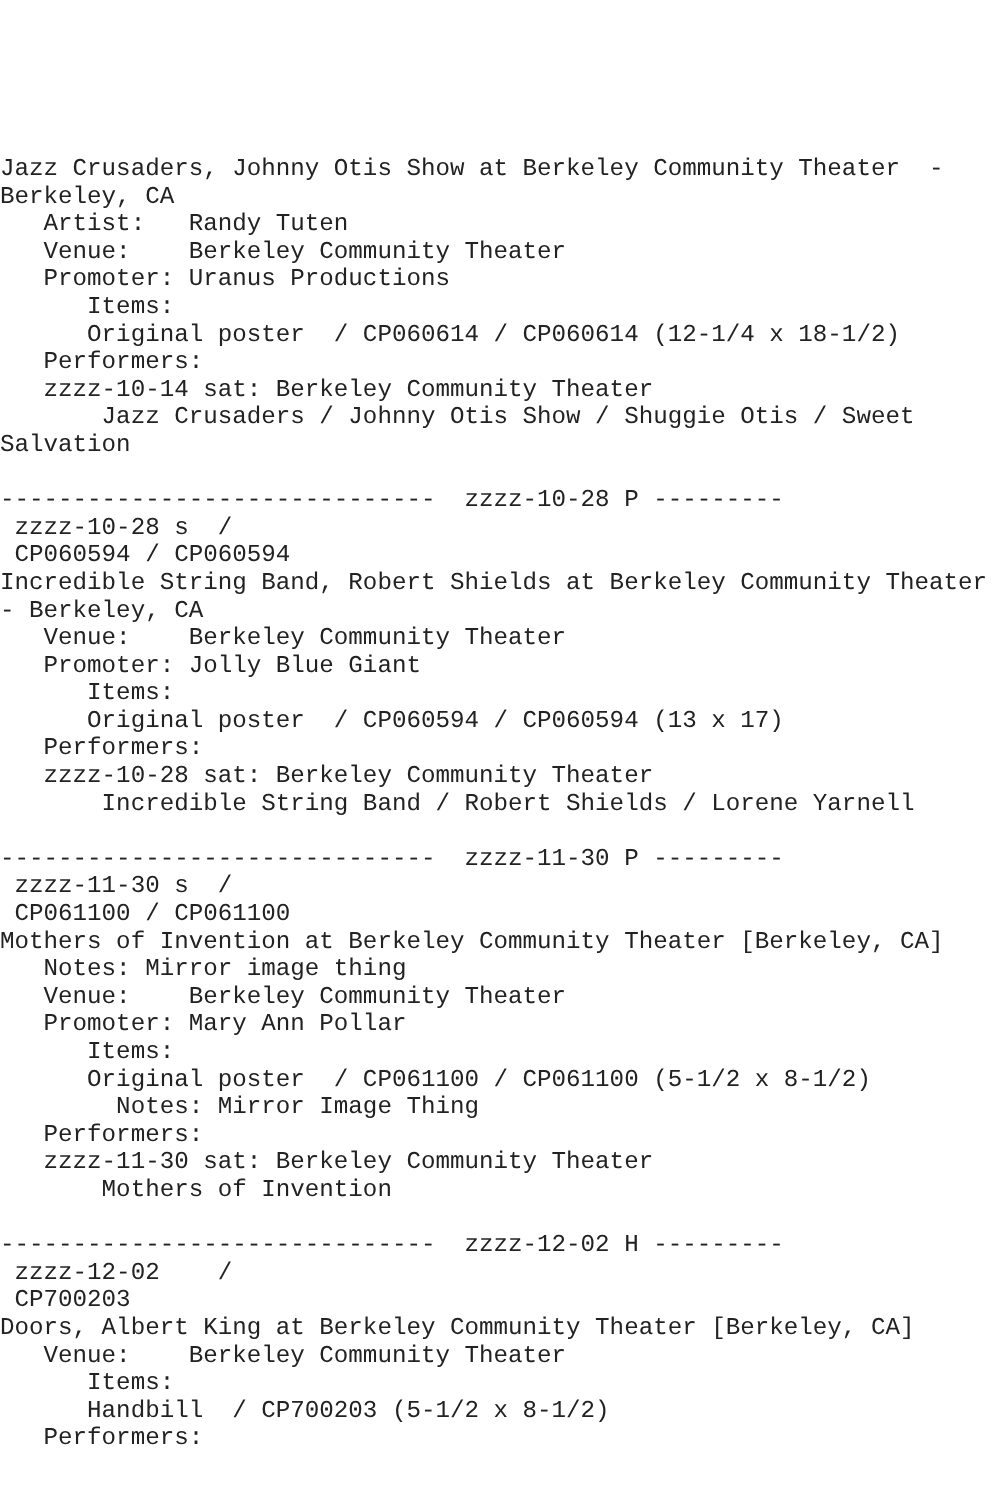Jazz Crusaders, Johnny Otis Show at Berkeley Community Theater  -
Berkeley, CA
   Artist:   Randy Tuten
   Venue:    Berkeley Community Theater
   Promoter: Uranus Productions
      Items:
      Original poster  / CP060614 / CP060614 (12-1/4 x 18-1/2)
   Performers:
   zzzz-10-14 sat: Berkeley Community Theater
       Jazz Crusaders / Johnny Otis Show / Shuggie Otis / Sweet
Salvation

------------------------------  zzzz-10-28 P ---------
 zzzz-10-28 s  /
 CP060594 / CP060594
Incredible String Band, Robert Shields at Berkeley Community Theater
- Berkeley, CA
   Venue:    Berkeley Community Theater
   Promoter: Jolly Blue Giant
      Items:
      Original poster  / CP060594 / CP060594 (13 x 17)
   Performers:
   zzzz-10-28 sat: Berkeley Community Theater
       Incredible String Band / Robert Shields / Lorene Yarnell

------------------------------  zzzz-11-30 P ---------
 zzzz-11-30 s  /
 CP061100 / CP061100
Mothers of Invention at Berkeley Community Theater [Berkeley, CA]
   Notes: Mirror image thing
   Venue:    Berkeley Community Theater
   Promoter: Mary Ann Pollar
      Items:
      Original poster  / CP061100 / CP061100 (5-1/2 x 8-1/2)
        Notes: Mirror Image Thing
   Performers:
   zzzz-11-30 sat: Berkeley Community Theater
       Mothers of Invention

------------------------------  zzzz-12-02 H ---------
 zzzz-12-02    /
 CP700203
Doors, Albert King at Berkeley Community Theater [Berkeley, CA]
   Venue:    Berkeley Community Theater
      Items:
      Handbill  / CP700203 (5-1/2 x 8-1/2)
   Performers: